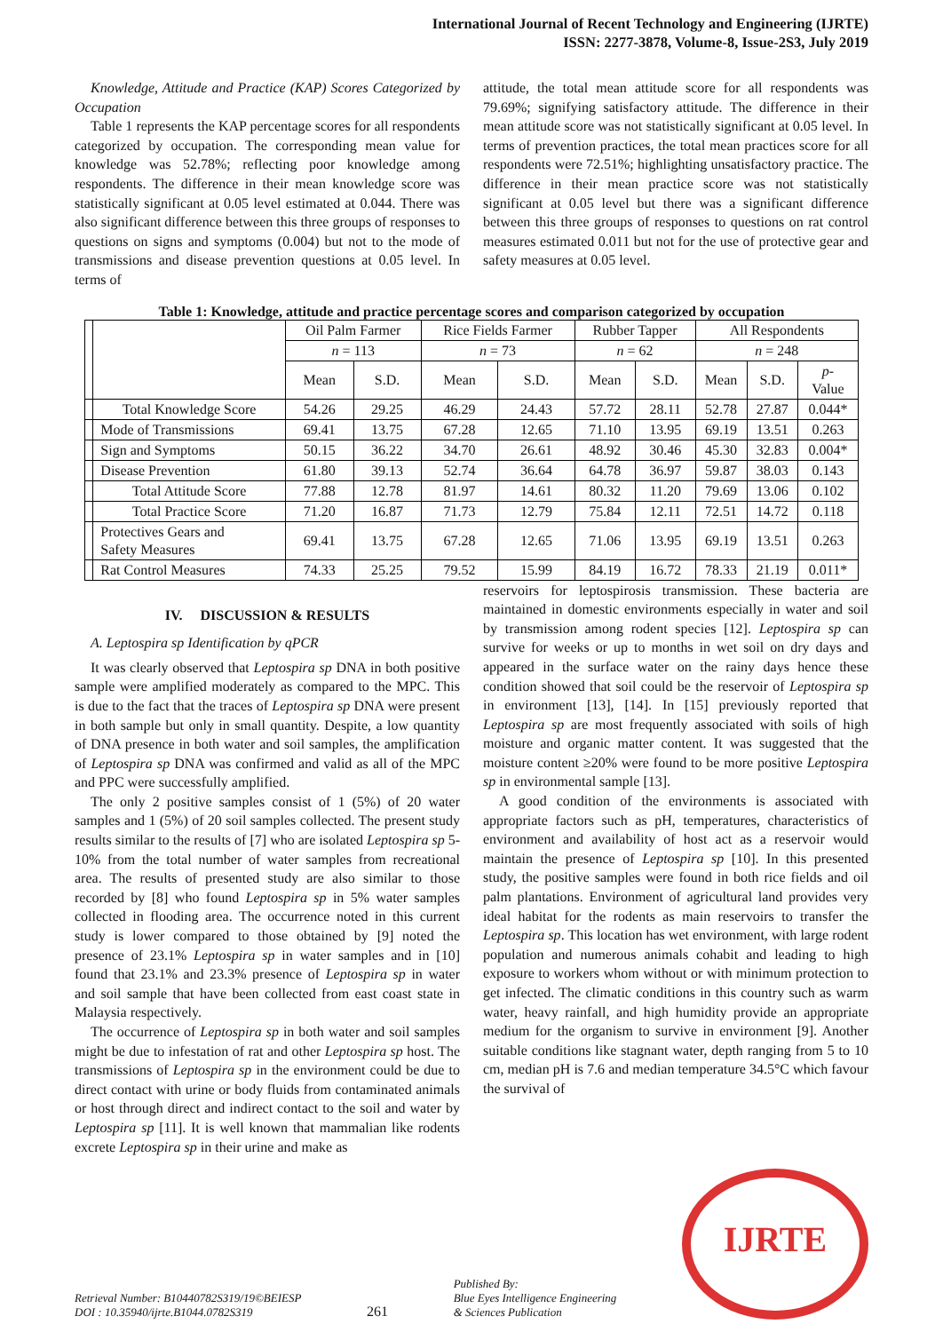International Journal of Recent Technology and Engineering (IJRTE)
ISSN: 2277-3878, Volume-8, Issue-2S3, July 2019
Knowledge, Attitude and Practice (KAP) Scores Categorized by Occupation
Table 1 represents the KAP percentage scores for all respondents categorized by occupation. The corresponding mean value for knowledge was 52.78%; reflecting poor knowledge among respondents. The difference in their mean knowledge score was statistically significant at 0.05 level estimated at 0.044. There was also significant difference between this three groups of responses to questions on signs and symptoms (0.004) but not to the mode of transmissions and disease prevention questions at 0.05 level. In terms of
attitude, the total mean attitude score for all respondents was 79.69%; signifying satisfactory attitude. The difference in their mean attitude score was not statistically significant at 0.05 level. In terms of prevention practices, the total mean practices score for all respondents were 72.51%; highlighting unsatisfactory practice. The difference in their mean practice score was not statistically significant at 0.05 level but there was a significant difference between this three groups of responses to questions on rat control measures estimated 0.011 but not for the use of protective gear and safety measures at 0.05 level.
Table 1: Knowledge, attitude and practice percentage scores and comparison categorized by occupation
| | | Oil Palm Farmer | | Rice Fields Farmer | | Rubber Tapper | | All Respondents | | |
| | | n = 113 | | n = 73 | | n = 62 | | n = 248 | | |
| | | Mean | S.D. | Mean | S.D. | Mean | S.D. | Mean | S.D. | p - Value |
| | Total Knowledge Score | 54.26 | 29.25 | 46.29 | 24.43 | 57.72 | 28.11 | 52.78 | 27.87 | 0.044* |
| | Mode of Transmissions | 69.41 | 13.75 | 67.28 | 12.65 | 71.10 | 13.95 | 69.19 | 13.51 | 0.263 |
| | Sign and Symptoms | 50.15 | 36.22 | 34.70 | 26.61 | 48.92 | 30.46 | 45.30 | 32.83 | 0.004* |
| | Disease Prevention | 61.80 | 39.13 | 52.74 | 36.64 | 64.78 | 36.97 | 59.87 | 38.03 | 0.143 |
| | Total Attitude Score | 77.88 | 12.78 | 81.97 | 14.61 | 80.32 | 11.20 | 79.69 | 13.06 | 0.102 |
| | Total Practice Score | 71.20 | 16.87 | 71.73 | 12.79 | 75.84 | 12.11 | 72.51 | 14.72 | 0.118 |
| | Protectives Gears and Safety Measures | 69.41 | 13.75 | 67.28 | 12.65 | 71.06 | 13.95 | 69.19 | 13.51 | 0.263 |
| | Rat Control Measures | 74.33 | 25.25 | 79.52 | 15.99 | 84.19 | 16.72 | 78.33 | 21.19 | 0.011* |
IV. DISCUSSION & RESULTS
A. Leptospira sp Identification by qPCR
It was clearly observed that Leptospira sp DNA in both positive sample were amplified moderately as compared to the MPC. This is due to the fact that the traces of Leptospira sp DNA were present in both sample but only in small quantity. Despite, a low quantity of DNA presence in both water and soil samples, the amplification of Leptospira sp DNA was confirmed and valid as all of the MPC and PPC were successfully amplified.
The only 2 positive samples consist of 1 (5%) of 20 water samples and 1 (5%) of 20 soil samples collected. The present study results similar to the results of [7] who are isolated Leptospira sp 5-10% from the total number of water samples from recreational area. The results of presented study are also similar to those recorded by [8] who found Leptospira sp in 5% water samples collected in flooding area. The occurrence noted in this current study is lower compared to those obtained by [9] noted the presence of 23.1% Leptospira sp in water samples and in [10] found that 23.1% and 23.3% presence of Leptospira sp in water and soil sample that have been collected from east coast state in Malaysia respectively.
The occurrence of Leptospira sp in both water and soil samples might be due to infestation of rat and other Leptospira sp host. The transmissions of Leptospira sp in the environment could be due to direct contact with urine or body fluids from contaminated animals or host through direct and indirect contact to the soil and water by Leptospira sp [11]. It is well known that mammalian like rodents excrete Leptospira sp in their urine and make as
reservoirs for leptospirosis transmission. These bacteria are maintained in domestic environments especially in water and soil by transmission among rodent species [12]. Leptospira sp can survive for weeks or up to months in wet soil on dry days and appeared in the surface water on the rainy days hence these condition showed that soil could be the reservoir of Leptospira sp in environment [13], [14]. In [15] previously reported that Leptospira sp are most frequently associated with soils of high moisture and organic matter content. It was suggested that the moisture content ≥20% were found to be more positive Leptospira sp in environmental sample [13].
A good condition of the environments is associated with appropriate factors such as pH, temperatures, characteristics of environment and availability of host act as a reservoir would maintain the presence of Leptospira sp [10]. In this presented study, the positive samples were found in both rice fields and oil palm plantations. Environment of agricultural land provides very ideal habitat for the rodents as main reservoirs to transfer the Leptospira sp. This location has wet environment, with large rodent population and numerous animals cohabit and leading to high exposure to workers whom without or with minimum protection to get infected. The climatic conditions in this country such as warm water, heavy rainfall, and high humidity provide an appropriate medium for the organism to survive in environment [9]. Another suitable conditions like stagnant water, depth ranging from 5 to 10 cm, median pH is 7.6 and median temperature 34.5°C which favour the survival of
Retrieval Number: B10440782S319/19©BEIESP
DOI : 10.35940/ijrte.B1044.0782S319
261
Published By:
Blue Eyes Intelligence Engineering
& Sciences Publication
IJRTE